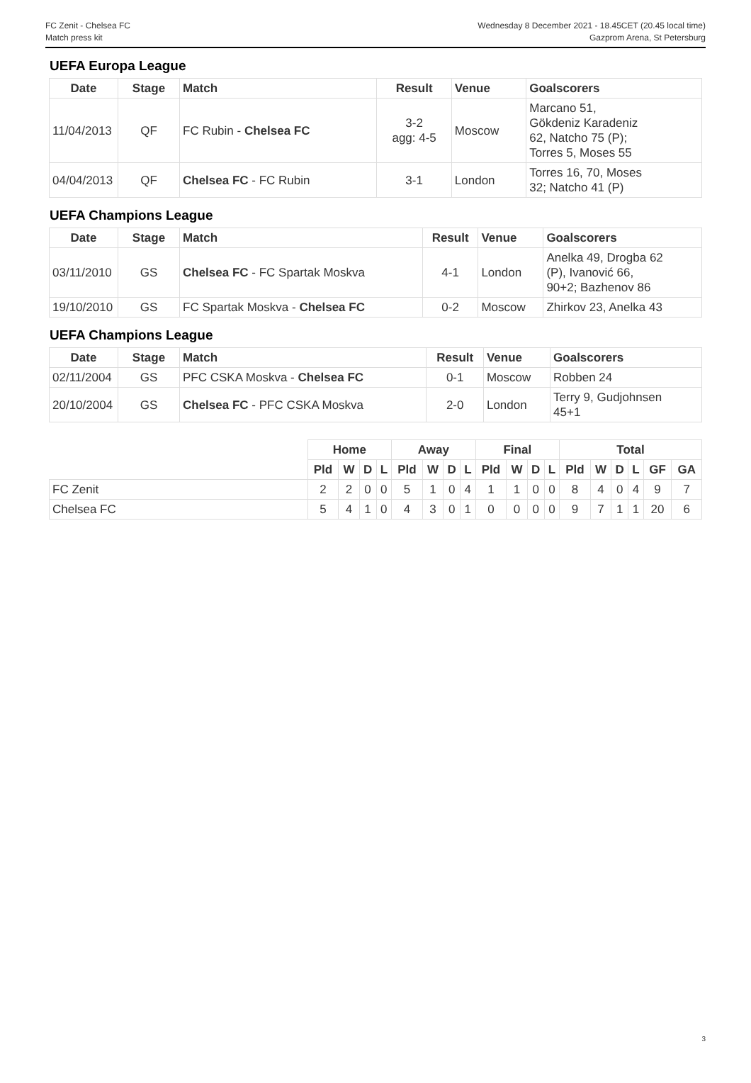FC Zenit - Chelsea FC
Match press kit
Wednesday 8 December 2021 - 18.45CET (20.45 local time)
Gazprom Arena, St Petersburg
UEFA Europa League
| Date | Stage | Match | Result | Venue | Goalscorers |
| --- | --- | --- | --- | --- | --- |
| 11/04/2013 | QF | FC Rubin - Chelsea FC | 3-2 agg: 4-5 | Moscow | Marcano 51, Gökdeniz Karadeniz 62, Natcho 75 (P); Torres 5, Moses 55 |
| 04/04/2013 | QF | Chelsea FC - FC Rubin | 3-1 | London | Torres 16, 70, Moses 32; Natcho 41 (P) |
UEFA Champions League
| Date | Stage | Match | Result | Venue | Goalscorers |
| --- | --- | --- | --- | --- | --- |
| 03/11/2010 | GS | Chelsea FC - FC Spartak Moskva | 4-1 | London | Anelka 49, Drogba 62 (P), Ivanović 66, 90+2; Bazhenov 86 |
| 19/10/2010 | GS | FC Spartak Moskva - Chelsea FC | 0-2 | Moscow | Zhirkov 23, Anelka 43 |
UEFA Champions League
| Date | Stage | Match | Result | Venue | Goalscorers |
| --- | --- | --- | --- | --- | --- |
| 02/11/2004 | GS | PFC CSKA Moskva - Chelsea FC | 0-1 | Moscow | Robben 24 |
| 20/10/2004 | GS | Chelsea FC - PFC CSKA Moskva | 2-0 | London | Terry 9, Gudjohnsen 45+1 |
| | Home | | | | Away | | | | Final | | | | Total | | | | | |
| --- | --- | --- | --- | --- | --- | --- | --- | --- | --- | --- | --- | --- | --- | --- | --- | --- | --- | --- |
| | Pld | W | D | L | Pld | W | D | L | Pld | W | D | L | Pld | W | D | L | GF | GA |
| FC Zenit | 2 | 2 | 0 | 0 | 5 | 1 | 0 | 4 | 1 | 1 | 0 | 0 | 8 | 4 | 0 | 4 | 9 | 7 |
| Chelsea FC | 5 | 4 | 1 | 0 | 4 | 3 | 0 | 1 | 0 | 0 | 0 | 0 | 9 | 7 | 1 | 1 | 20 | 6 |
3